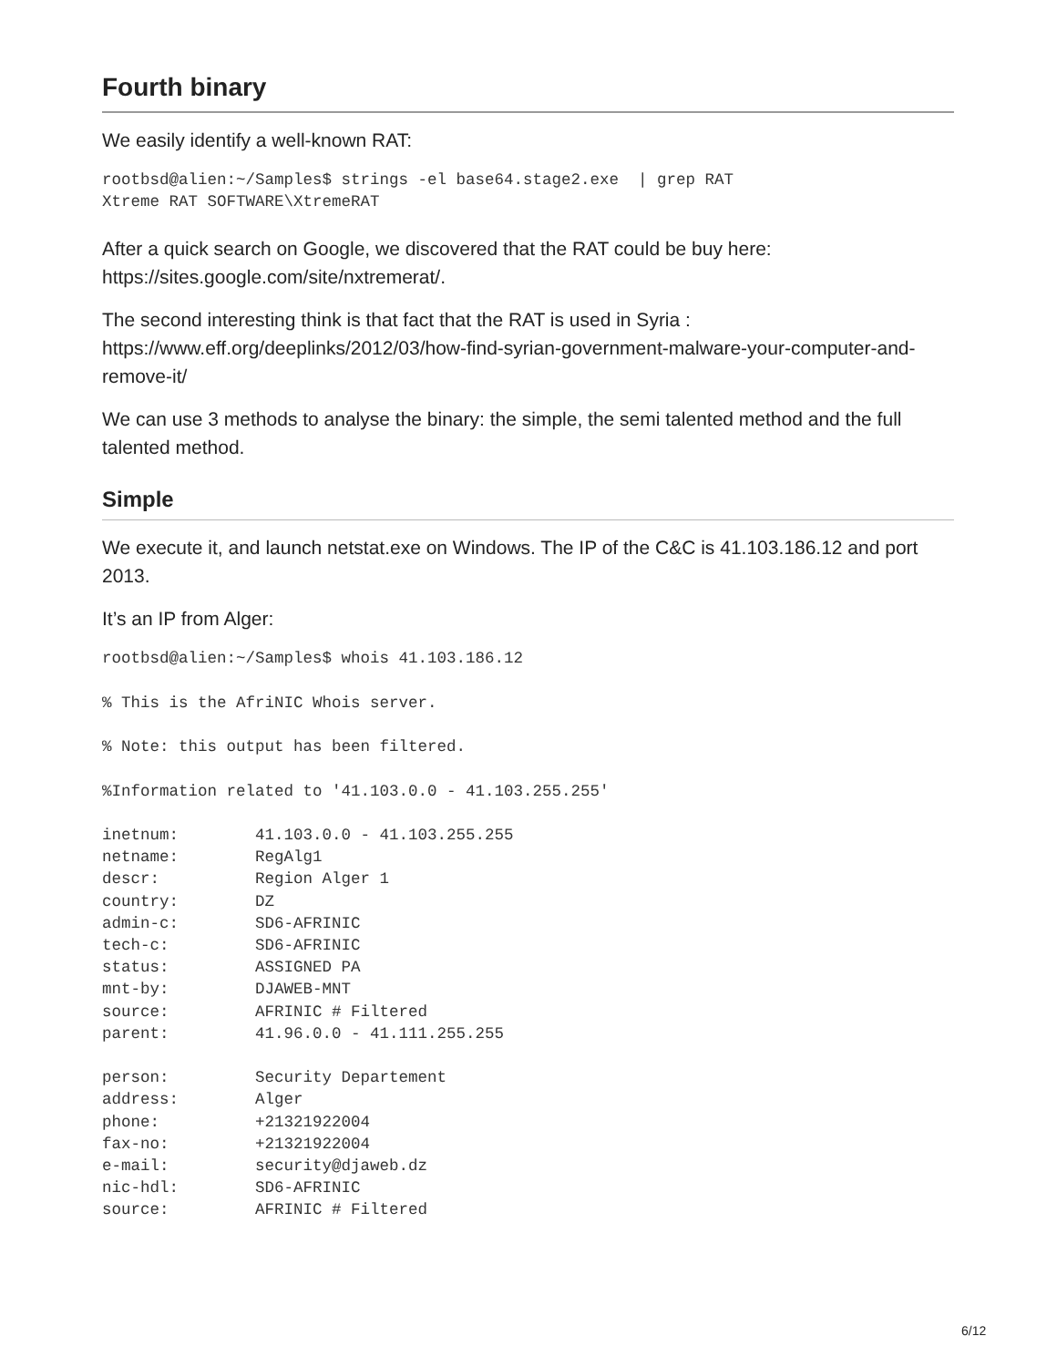Fourth binary
We easily identify a well-known RAT:
rootbsd@alien:~/Samples$ strings -el base64.stage2.exe  | grep RAT
Xtreme RAT SOFTWARE\XtremeRAT
After a quick search on Google, we discovered that the RAT could be buy here: https://sites.google.com/site/nxtremerat/.
The second interesting think is that fact that the RAT is used in Syria : https://www.eff.org/deeplinks/2012/03/how-find-syrian-government-malware-your-computer-and-remove-it/
We can use 3 methods to analyse the binary: the simple, the semi talented method and the full talented method.
Simple
We execute it, and launch netstat.exe on Windows. The IP of the C&C is 41.103.186.12 and port 2013.
It’s an IP from Alger:
rootbsd@alien:~/Samples$ whois 41.103.186.12

% This is the AfriNIC Whois server.

% Note: this output has been filtered.

%Information related to '41.103.0.0 - 41.103.255.255'

inetnum:        41.103.0.0 - 41.103.255.255
netname:        RegAlg1
descr:          Region Alger 1
country:        DZ
admin-c:        SD6-AFRINIC
tech-c:         SD6-AFRINIC
status:         ASSIGNED PA
mnt-by:         DJAWEB-MNT
source:         AFRINIC # Filtered
parent:         41.96.0.0 - 41.111.255.255

person:         Security Departement
address:        Alger
phone:          +21321922004
fax-no:         +21321922004
e-mail:         security@djaweb.dz
nic-hdl:        SD6-AFRINIC
source:         AFRINIC # Filtered
6/12